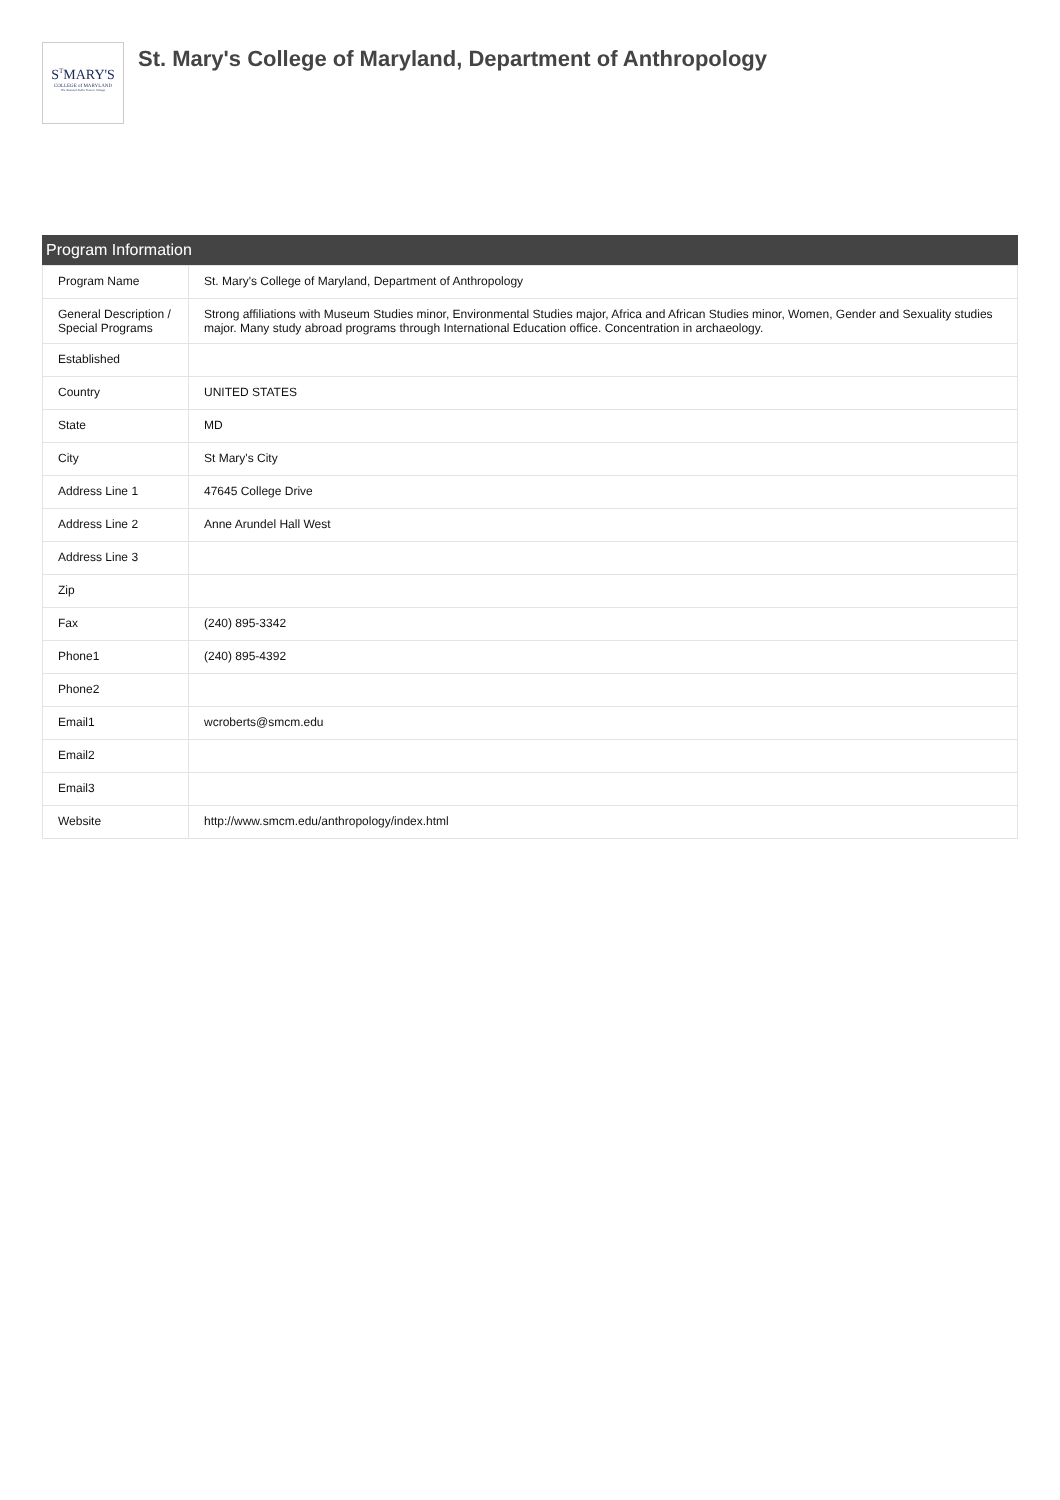S<sup>T</sup>MARY'S
COLLEGE of MARYLAND
The National Public Honors College
St. Mary's College of Maryland, Department of Anthropology
Program Information
| Program Name | St. Mary's College of Maryland, Department of Anthropology |
| General Description / Special Programs | Strong affiliations with Museum Studies minor, Environmental Studies major, Africa and African Studies minor, Women, Gender and Sexuality studies major. Many study abroad programs through International Education office. Concentration in archaeology. |
| Established | |
| Country | UNITED STATES |
| State | MD |
| City | St Mary's City |
| Address Line 1 | 47645 College Drive |
| Address Line 2 | Anne Arundel Hall West |
| Address Line 3 | |
| Zip | |
| Fax | (240) 895-3342 |
| Phone1 | (240) 895-4392 |
| Phone2 | |
| Email1 | wcroberts@smcm.edu |
| Email2 | |
| Email3 | |
| Website | http://www.smcm.edu/anthropology/index.html |